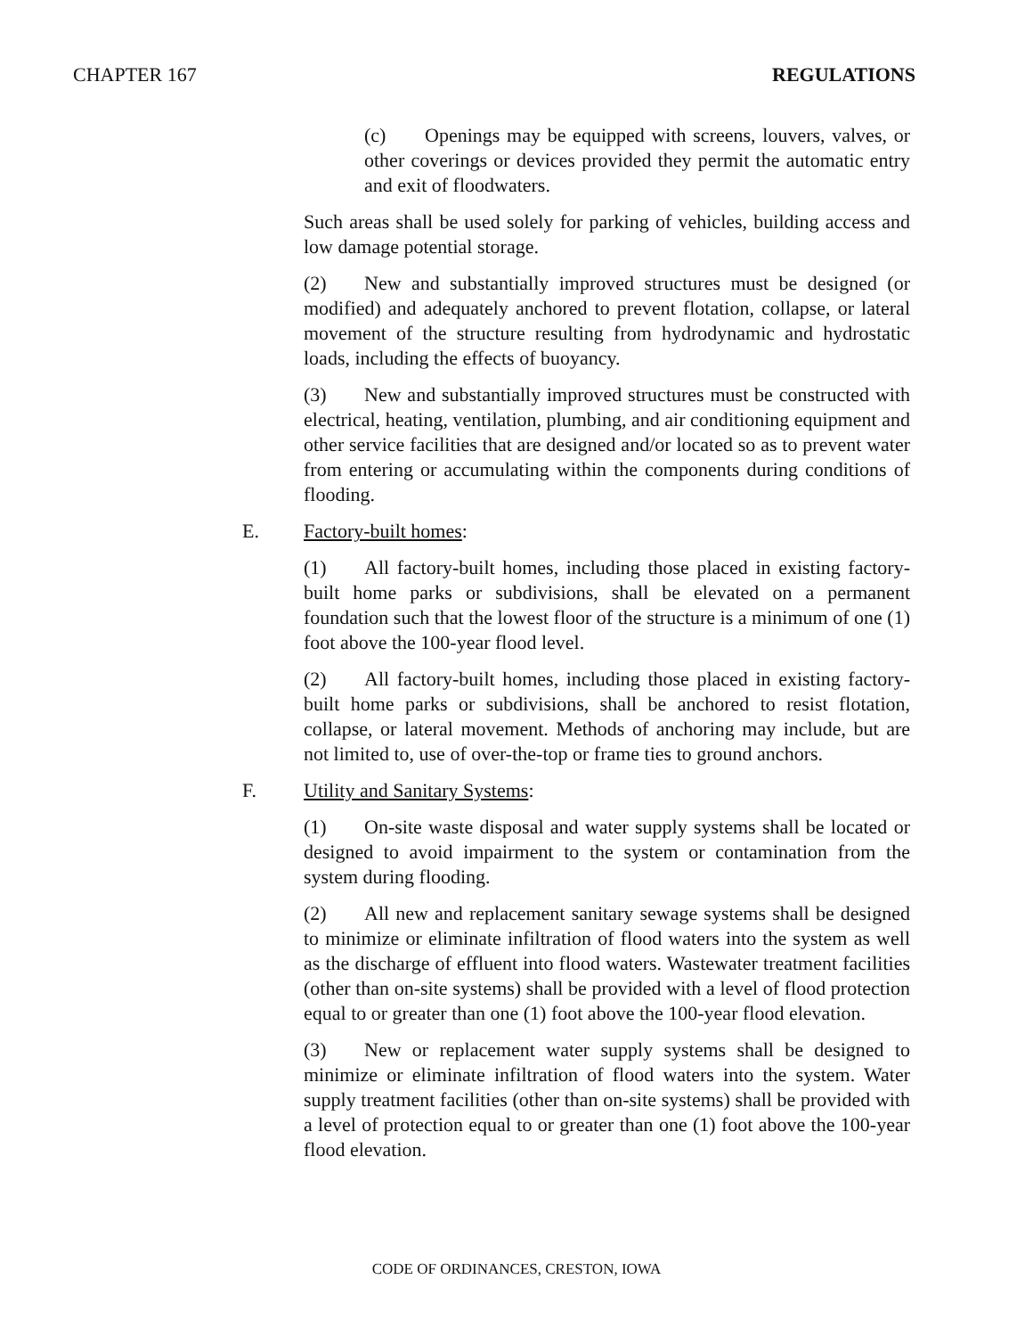CHAPTER 167 REGULATIONS
(c) Openings may be equipped with screens, louvers, valves, or other coverings or devices provided they permit the automatic entry and exit of floodwaters.
Such areas shall be used solely for parking of vehicles, building access and low damage potential storage.
(2) New and substantially improved structures must be designed (or modified) and adequately anchored to prevent flotation, collapse, or lateral movement of the structure resulting from hydrodynamic and hydrostatic loads, including the effects of buoyancy.
(3) New and substantially improved structures must be constructed with electrical, heating, ventilation, plumbing, and air conditioning equipment and other service facilities that are designed and/or located so as to prevent water from entering or accumulating within the components during conditions of flooding.
E. Factory-built homes:
(1) All factory-built homes, including those placed in existing factory-built home parks or subdivisions, shall be elevated on a permanent foundation such that the lowest floor of the structure is a minimum of one (1) foot above the 100-year flood level.
(2) All factory-built homes, including those placed in existing factory-built home parks or subdivisions, shall be anchored to resist flotation, collapse, or lateral movement. Methods of anchoring may include, but are not limited to, use of over-the-top or frame ties to ground anchors.
F. Utility and Sanitary Systems:
(1) On-site waste disposal and water supply systems shall be located or designed to avoid impairment to the system or contamination from the system during flooding.
(2) All new and replacement sanitary sewage systems shall be designed to minimize or eliminate infiltration of flood waters into the system as well as the discharge of effluent into flood waters. Wastewater treatment facilities (other than on-site systems) shall be provided with a level of flood protection equal to or greater than one (1) foot above the 100-year flood elevation.
(3) New or replacement water supply systems shall be designed to minimize or eliminate infiltration of flood waters into the system. Water supply treatment facilities (other than on-site systems) shall be provided with a level of protection equal to or greater than one (1) foot above the 100-year flood elevation.
CODE OF ORDINANCES, CRESTON, IOWA